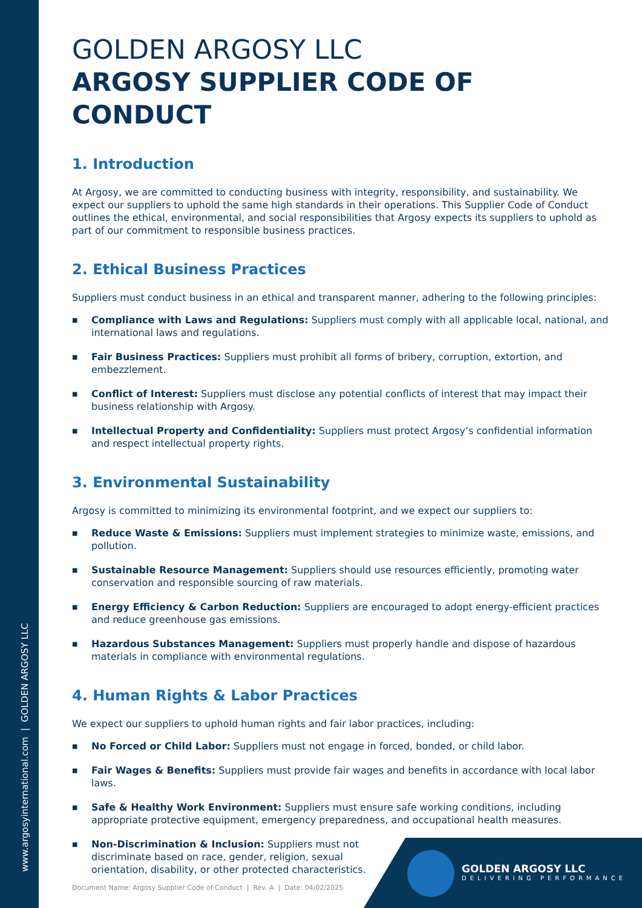www.argosyinternational.com | GOLDEN ARGOSY LLC
GOLDEN ARGOSY LLC
ARGOSY SUPPLIER CODE OF CONDUCT
1. Introduction
At Argosy, we are committed to conducting business with integrity, responsibility, and sustainability. We expect our suppliers to uphold the same high standards in their operations. This Supplier Code of Conduct outlines the ethical, environmental, and social responsibilities that Argosy expects its suppliers to uphold as part of our commitment to responsible business practices.
2. Ethical Business Practices
Suppliers must conduct business in an ethical and transparent manner, adhering to the following principles:
■ Compliance with Laws and Regulations: Suppliers must comply with all applicable local, national, and international laws and regulations.
■ Fair Business Practices: Suppliers must prohibit all forms of bribery, corruption, extortion, and embezzlement.
■ Conflict of Interest: Suppliers must disclose any potential conflicts of interest that may impact their business relationship with Argosy.
■ Intellectual Property and Confidentiality: Suppliers must protect Argosy’s confidential information and respect intellectual property rights.
3. Environmental Sustainability
Argosy is committed to minimizing its environmental footprint, and we expect our suppliers to:
■ Reduce Waste & Emissions: Suppliers must implement strategies to minimize waste, emissions, and pollution.
■ Sustainable Resource Management: Suppliers should use resources efficiently, promoting water conservation and responsible sourcing of raw materials.
■ Energy Efficiency & Carbon Reduction: Suppliers are encouraged to adopt energy-efficient practices and reduce greenhouse gas emissions.
■ Hazardous Substances Management: Suppliers must properly handle and dispose of hazardous materials in compliance with environmental regulations.
4. Human Rights & Labor Practices
We expect our suppliers to uphold human rights and fair labor practices, including:
■ No Forced or Child Labor: Suppliers must not engage in forced, bonded, or child labor.
■ Fair Wages & Benefits: Suppliers must provide fair wages and benefits in accordance with local labor laws.
■ Safe & Healthy Work Environment: Suppliers must ensure safe working conditions, including appropriate protective equipment, emergency preparedness, and occupational health measures.
■ Non-Discrimination & Inclusion: Suppliers must not discriminate based on race, gender, religion, sexual orientation, disability, or other protected characteristics.
Document Name: Argosy Supplier Code of Conduct | Rev. A | Date: 04/02/2025
GOLDEN ARGOSY LLC
DELIVERING PERFORMANCE